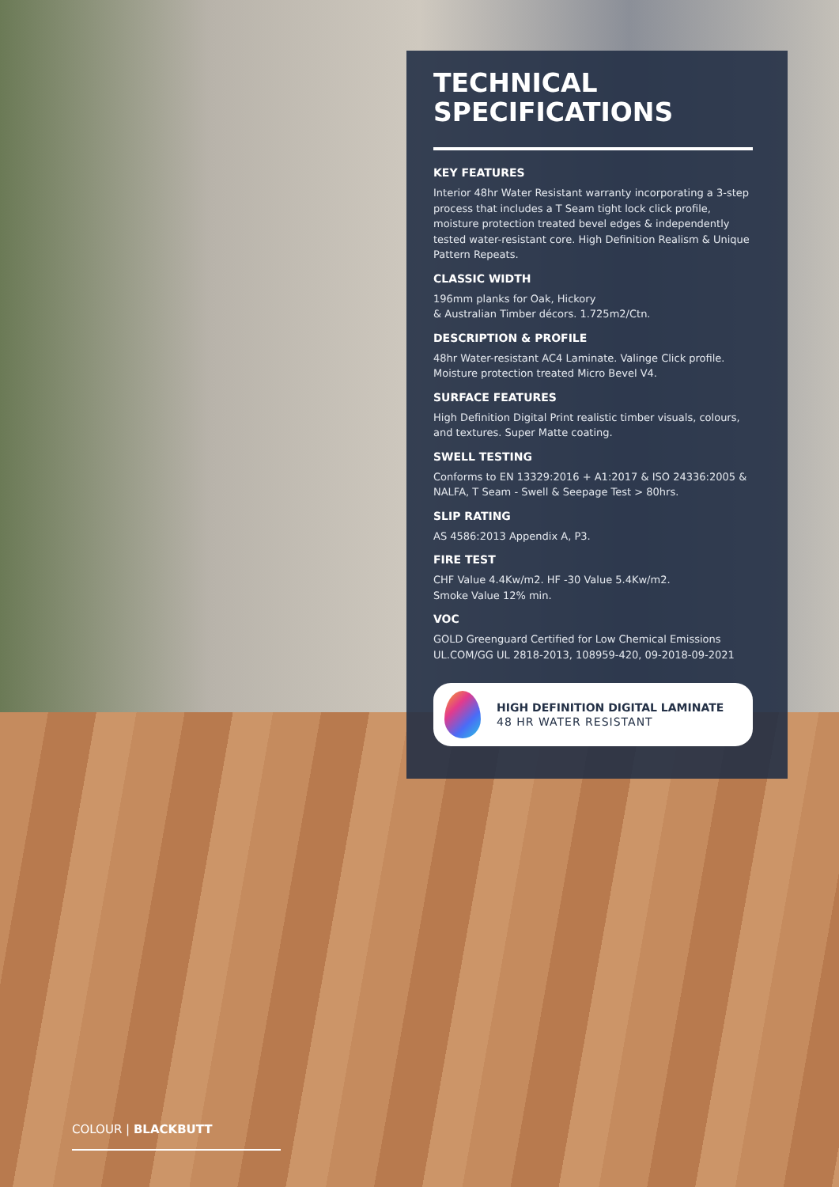TECHNICAL
SPECIFICATIONS
KEY FEATURES
Interior 48hr Water Resistant warranty incorporating a 3-step process that includes a T Seam tight lock click profile, moisture protection treated bevel edges & independently tested water-resistant core. High Definition Realism & Unique Pattern Repeats.
CLASSIC WIDTH
196mm planks for Oak, Hickory
& Australian Timber décors. 1.725m2/Ctn.
DESCRIPTION & PROFILE
48hr Water-resistant AC4 Laminate. Valinge Click profile. Moisture protection treated Micro Bevel V4.
SURFACE FEATURES
High Definition Digital Print realistic timber visuals, colours, and textures. Super Matte coating.
SWELL TESTING
Conforms to EN 13329:2016 + A1:2017 & ISO 24336:2005 & NALFA, T Seam - Swell & Seepage Test > 80hrs.
SLIP RATING
AS 4586:2013 Appendix A, P3.
FIRE TEST
CHF Value 4.4Kw/m2. HF -30 Value 5.4Kw/m2.
Smoke Value 12% min.
VOC
GOLD Greenguard Certified for Low Chemical Emissions UL.COM/GG UL 2818-2013, 108959-420, 09-2018-09-2021
HIGH DEFINITION DIGITAL LAMINATE
48 HR WATER RESISTANT
COLOUR | BLACKBUTT